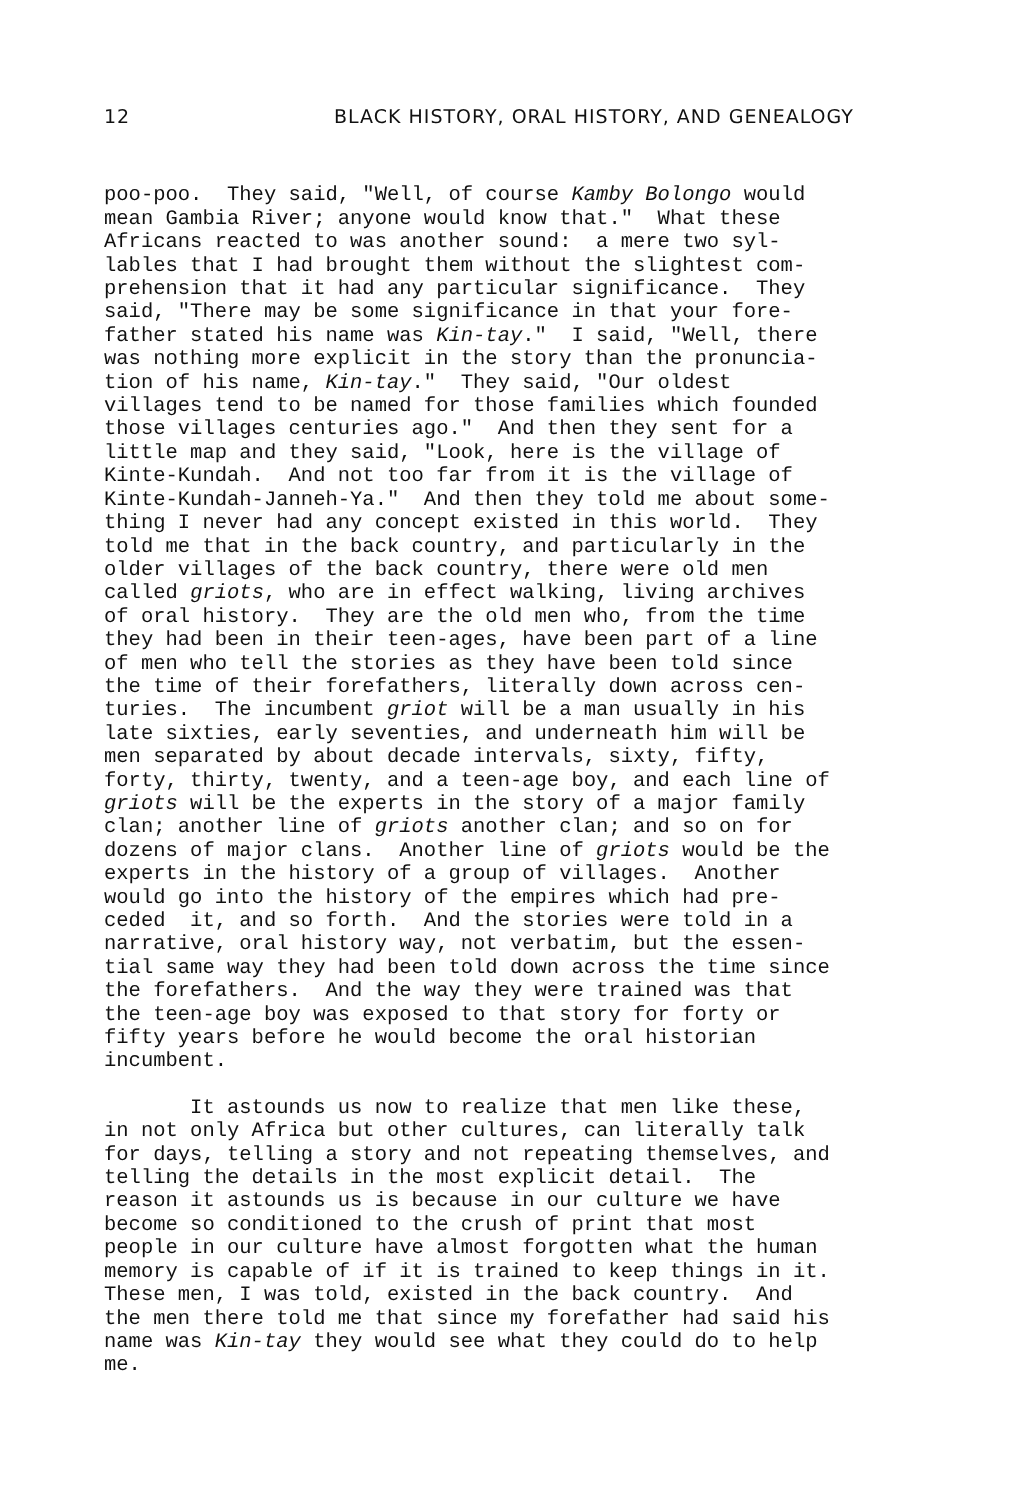12 BLACK HISTORY, ORAL HISTORY, AND GENEALOGY
poo-poo. They said, "Well, of course Kamby Bolongo would mean Gambia River; anyone would know that." What these Africans reacted to was another sound: a mere two syl- lables that I had brought them without the slightest com- prehension that it had any particular significance. They said, "There may be some significance in that your fore- father stated his name was Kin-tay." I said, "Well, there was nothing more explicit in the story than the pronuncia- tion of his name, Kin-tay." They said, "Our oldest villages tend to be named for those families which founded those villages centuries ago." And then they sent for a little map and they said, "Look, here is the village of Kinte-Kundah. And not too far from it is the village of Kinte-Kundah-Janneh-Ya." And then they told me about some- thing I never had any concept existed in this world. They told me that in the back country, and particularly in the older villages of the back country, there were old men called griots, who are in effect walking, living archives of oral history. They are the old men who, from the time they had been in their teen-ages, have been part of a line of men who tell the stories as they have been told since the time of their forefathers, literally down across cen- turies. The incumbent griot will be a man usually in his late sixties, early seventies, and underneath him will be men separated by about decade intervals, sixty, fifty, forty, thirty, twenty, and a teen-age boy, and each line of griots will be the experts in the story of a major family clan; another line of griots another clan; and so on for dozens of major clans. Another line of griots would be the experts in the history of a group of villages. Another would go into the history of the empires which had pre- ceded it, and so forth. And the stories were told in a narrative, oral history way, not verbatim, but the essen- tial same way they had been told down across the time since the forefathers. And the way they were trained was that the teen-age boy was exposed to that story for forty or fifty years before he would become the oral historian incumbent.
It astounds us now to realize that men like these, in not only Africa but other cultures, can literally talk for days, telling a story and not repeating themselves, and telling the details in the most explicit detail. The reason it astounds us is because in our culture we have become so conditioned to the crush of print that most people in our culture have almost forgotten what the human memory is capable of if it is trained to keep things in it. These men, I was told, existed in the back country. And the men there told me that since my forefather had said his name was Kin-tay they would see what they could do to help me.